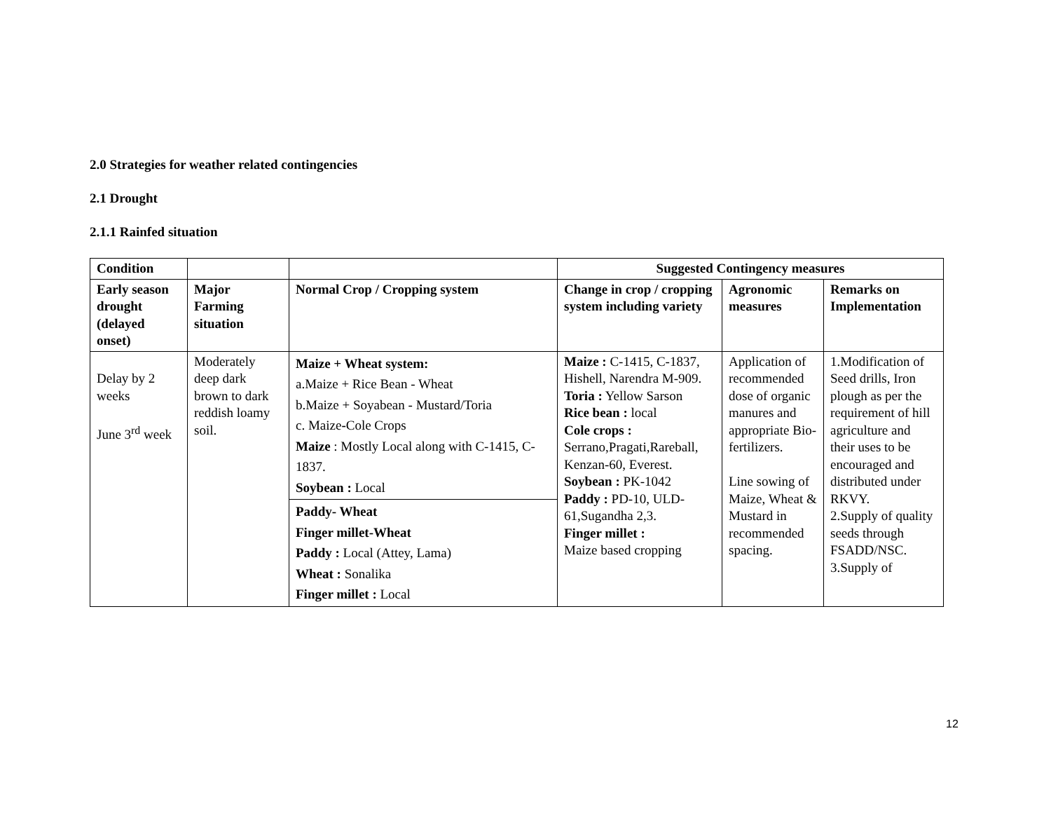2.0 Strategies for weather related contingencies
2.1 Drought
2.1.1 Rainfed situation
| Condition | | | Suggested Contingency measures | | |
| --- | --- | --- | --- | --- | --- |
| Early season drought (delayed onset) | Major Farming situation | Normal Crop / Cropping system | Change in crop / cropping system including variety | Agronomic measures | Remarks on Implementation |
| Delay by 2 weeks June 3<sup>rd</sup> week | Moderately deep dark brown to dark reddish loamy soil. | Maize + Wheat system: a.Maize + Rice Bean - Wheat b.Maize + Soyabean - Mustard/Toria c. Maize - Cole Crops Maize : Mostly Local along with C-1415, C-1837. Soybean : Local | Maize : C-1415, C-1837, Hishell, Narendra M-909. Toria : Yellow Sarson Rice bean : local Cole crops : Serrano,Pragati,Rareball, Kenzan-60, Everest. Soybean : PK-1042 Paddy : PD-10, ULD-61,Sugandha 2,3. Finger millet : Maize based cropping | Application of recommended dose of organic manures and appropriate Bio-fertilizers. Line sowing of Maize, Wheat & Mustard in recommended spacing. | 1.Modification of Seed drills, Iron plough as per the requirement of hill agriculture and their uses to be encouraged and distributed under RKVY. 2.Supply of quality seeds through FSADD/NSC. 3.Supply of |
| | | Paddy- Wheat Finger millet-Wheat Paddy : Local (Attey, Lama) Wheat : Sonalika Finger millet : Local | | | |
12